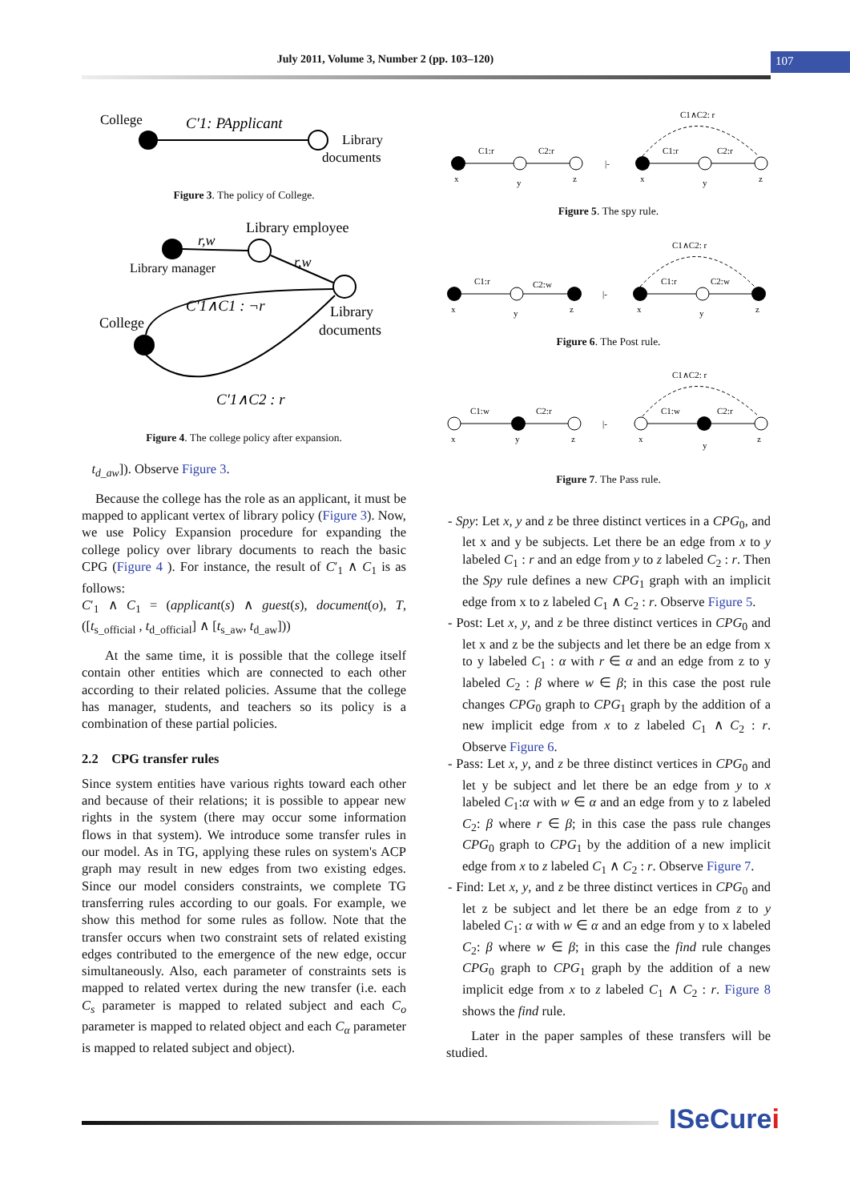July 2011, Volume 3, Number 2 (pp. 103–120) 107
College
C′1: PApplicant
Library
documents
Figure 3. The policy of College.
Library employee
r,w
Library manager
r,w
C′1∧C1 : ¬r
College
Library
documents
C′1∧C2 : r
Figure 4. The college policy after expansion.
t<sub>d_aw</sub>]). Observe Figure 3.
Because the college has the role as an applicant, it must be mapped to applicant vertex of library policy (Figure 3). Now, we use Policy Expansion procedure for expanding the college policy over library documents to reach the basic CPG (Figure 4 ). For instance, the result of C′<sub>1</sub> ∧ C<sub>1</sub> is as follows:
C′<sub>1</sub> ∧ C<sub>1</sub> = (applicant(s) ∧ guest(s), document(o), T, ([t<sub>s_official</sub> , t<sub>d_official</sub>] ∧ [t<sub>s_aw</sub>, t<sub>d_aw</sub>]))
At the same time, it is possible that the college itself contain other entities which are connected to each other according to their related policies. Assume that the college has manager, students, and teachers so its policy is a combination of these partial policies.
2.2 CPG transfer rules
Since system entities have various rights toward each other and because of their relations; it is possible to appear new rights in the system (there may occur some information flows in that system). We introduce some transfer rules in our model. As in TG, applying these rules on system's ACP graph may result in new edges from two existing edges. Since our model considers constraints, we complete TG transferring rules according to our goals. For example, we show this method for some rules as follow. Note that the transfer occurs when two constraint sets of related existing edges contributed to the emergence of the new edge, occur simultaneously. Also, each parameter of constraints sets is mapped to related vertex during the new transfer (i.e. each C<sub>s</sub> parameter is mapped to related subject and each C<sub>o</sub> parameter is mapped to related object and each C<sub>α</sub> parameter is mapped to related subject and object).
C1:r
C2:r
|-
C1∧C2: r
C1:r
C2:r
x
y
z
x
y
z
Figure 5. The spy rule.
C1:r
C2:w
|-
C1∧C2: r
C1:r
C2:w
x
y
z
x
y
z
Figure 6. The Post rule.
C1:w
C2:r
|-
C1∧C2: r
C1:w
C2:r
x
y
z
x
y
z
Figure 7. The Pass rule.
- Spy: Let x, y and z be three distinct vertices in a CPG<sub>0</sub>, and let x and y be subjects. Let there be an edge from x to y labeled C<sub>1</sub> : r and an edge from y to z labeled C<sub>2</sub> : r. Then the Spy rule defines a new CPG<sub>1</sub> graph with an implicit edge from x to z labeled C<sub>1</sub> ∧ C<sub>2</sub> : r. Observe Figure 5.
- Post: Let x, y, and z be three distinct vertices in CPG<sub>0</sub> and let x and z be the subjects and let there be an edge from x to y labeled C<sub>1</sub> : α with r ∈ α and an edge from z to y labeled C<sub>2</sub> : β where w ∈ β; in this case the post rule changes CPG<sub>0</sub> graph to CPG<sub>1</sub> graph by the addition of a new implicit edge from x to z labeled C<sub>1</sub> ∧ C<sub>2</sub> : r. Observe Figure 6.
- Pass: Let x, y, and z be three distinct vertices in CPG<sub>0</sub> and let y be subject and let there be an edge from y to x labeled C<sub>1</sub>:α with w ∈ α and an edge from y to z labeled C<sub>2</sub>: β where r ∈ β; in this case the pass rule changes CPG<sub>0</sub> graph to CPG<sub>1</sub> by the addition of a new implicit edge from x to z labeled C<sub>1</sub> ∧ C<sub>2</sub> : r. Observe Figure 7.
- Find: Let x, y, and z be three distinct vertices in CPG<sub>0</sub> and let z be subject and let there be an edge from z to y labeled C<sub>1</sub>: α with w ∈ α and an edge from y to x labeled C<sub>2</sub>: β where w ∈ β; in this case the find rule changes CPG<sub>0</sub> graph to CPG<sub>1</sub> graph by the addition of a new implicit edge from x to z labeled C<sub>1</sub> ∧ C<sub>2</sub> : r. Figure 8 shows the find rule.
Later in the paper samples of these transfers will be studied.
ISeCurei